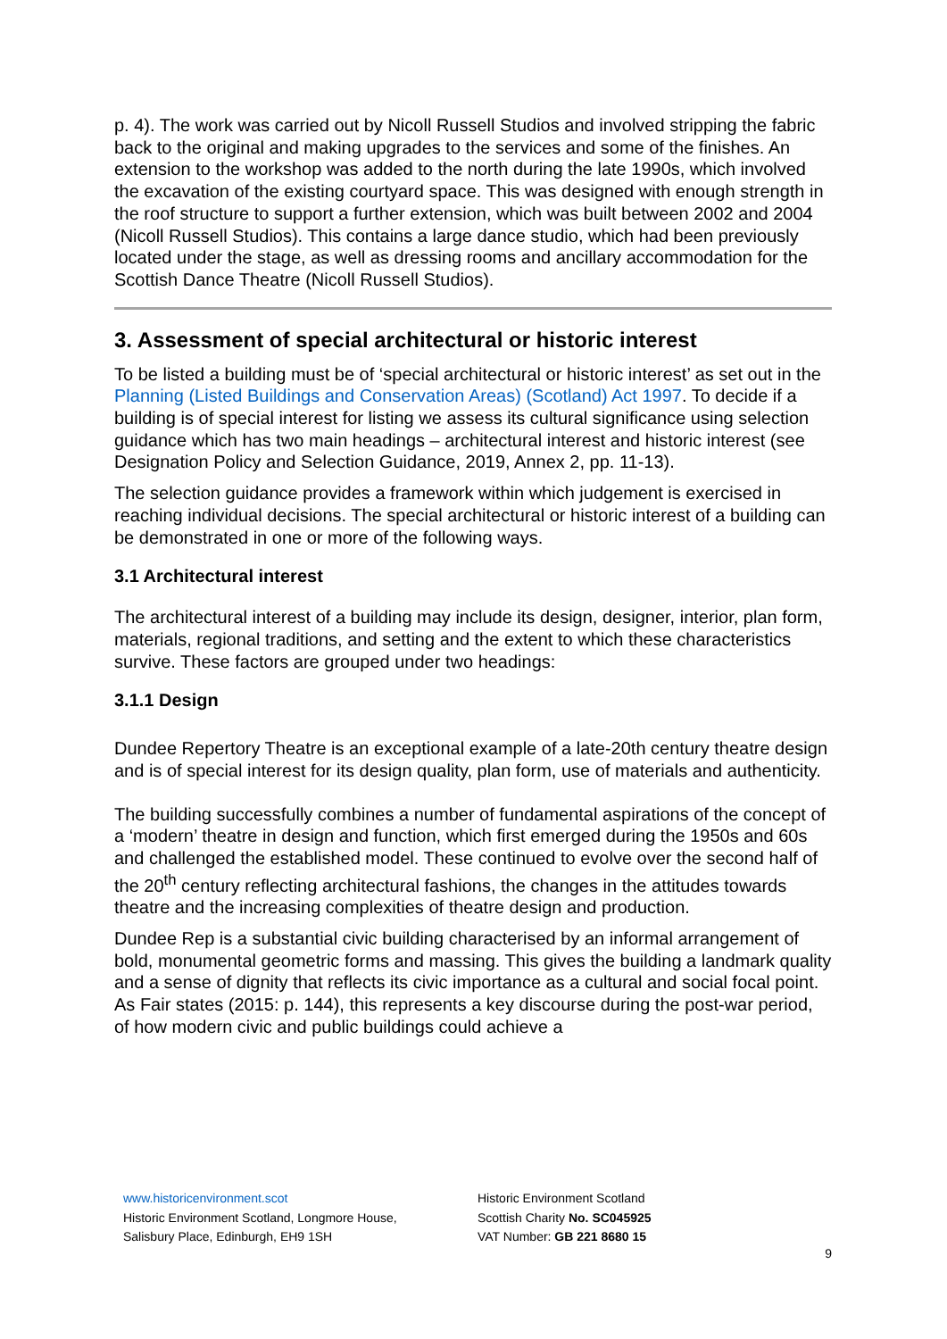p. 4). The work was carried out by Nicoll Russell Studios and involved stripping the fabric back to the original and making upgrades to the services and some of the finishes. An extension to the workshop was added to the north during the late 1990s, which involved the excavation of the existing courtyard space. This was designed with enough strength in the roof structure to support a further extension, which was built between 2002 and 2004 (Nicoll Russell Studios). This contains a large dance studio, which had been previously located under the stage, as well as dressing rooms and ancillary accommodation for the Scottish Dance Theatre (Nicoll Russell Studios).
3. Assessment of special architectural or historic interest
To be listed a building must be of ‘special architectural or historic interest’ as set out in the Planning (Listed Buildings and Conservation Areas) (Scotland) Act 1997. To decide if a building is of special interest for listing we assess its cultural significance using selection guidance which has two main headings – architectural interest and historic interest (see Designation Policy and Selection Guidance, 2019, Annex 2, pp. 11-13).
The selection guidance provides a framework within which judgement is exercised in reaching individual decisions. The special architectural or historic interest of a building can be demonstrated in one or more of the following ways.
3.1 Architectural interest
The architectural interest of a building may include its design, designer, interior, plan form, materials, regional traditions, and setting and the extent to which these characteristics survive. These factors are grouped under two headings:
3.1.1 Design
Dundee Repertory Theatre is an exceptional example of a late-20th century theatre design and is of special interest for its design quality, plan form, use of materials and authenticity.
The building successfully combines a number of fundamental aspirations of the concept of a ‘modern’ theatre in design and function, which first emerged during the 1950s and 60s and challenged the established model. These continued to evolve over the second half of the 20<sup>th</sup> century reflecting architectural fashions, the changes in the attitudes towards theatre and the increasing complexities of theatre design and production.
Dundee Rep is a substantial civic building characterised by an informal arrangement of bold, monumental geometric forms and massing. This gives the building a landmark quality and a sense of dignity that reflects its civic importance as a cultural and social focal point. As Fair states (2015: p. 144), this represents a key discourse during the post-war period, of how modern civic and public buildings could achieve a
www.historicenvironment.scot
Historic Environment Scotland, Longmore House,
Salisbury Place, Edinburgh, EH9 1SH
Historic Environment Scotland
Scottish Charity No. SC045925
VAT Number: GB 221 8680 15
9